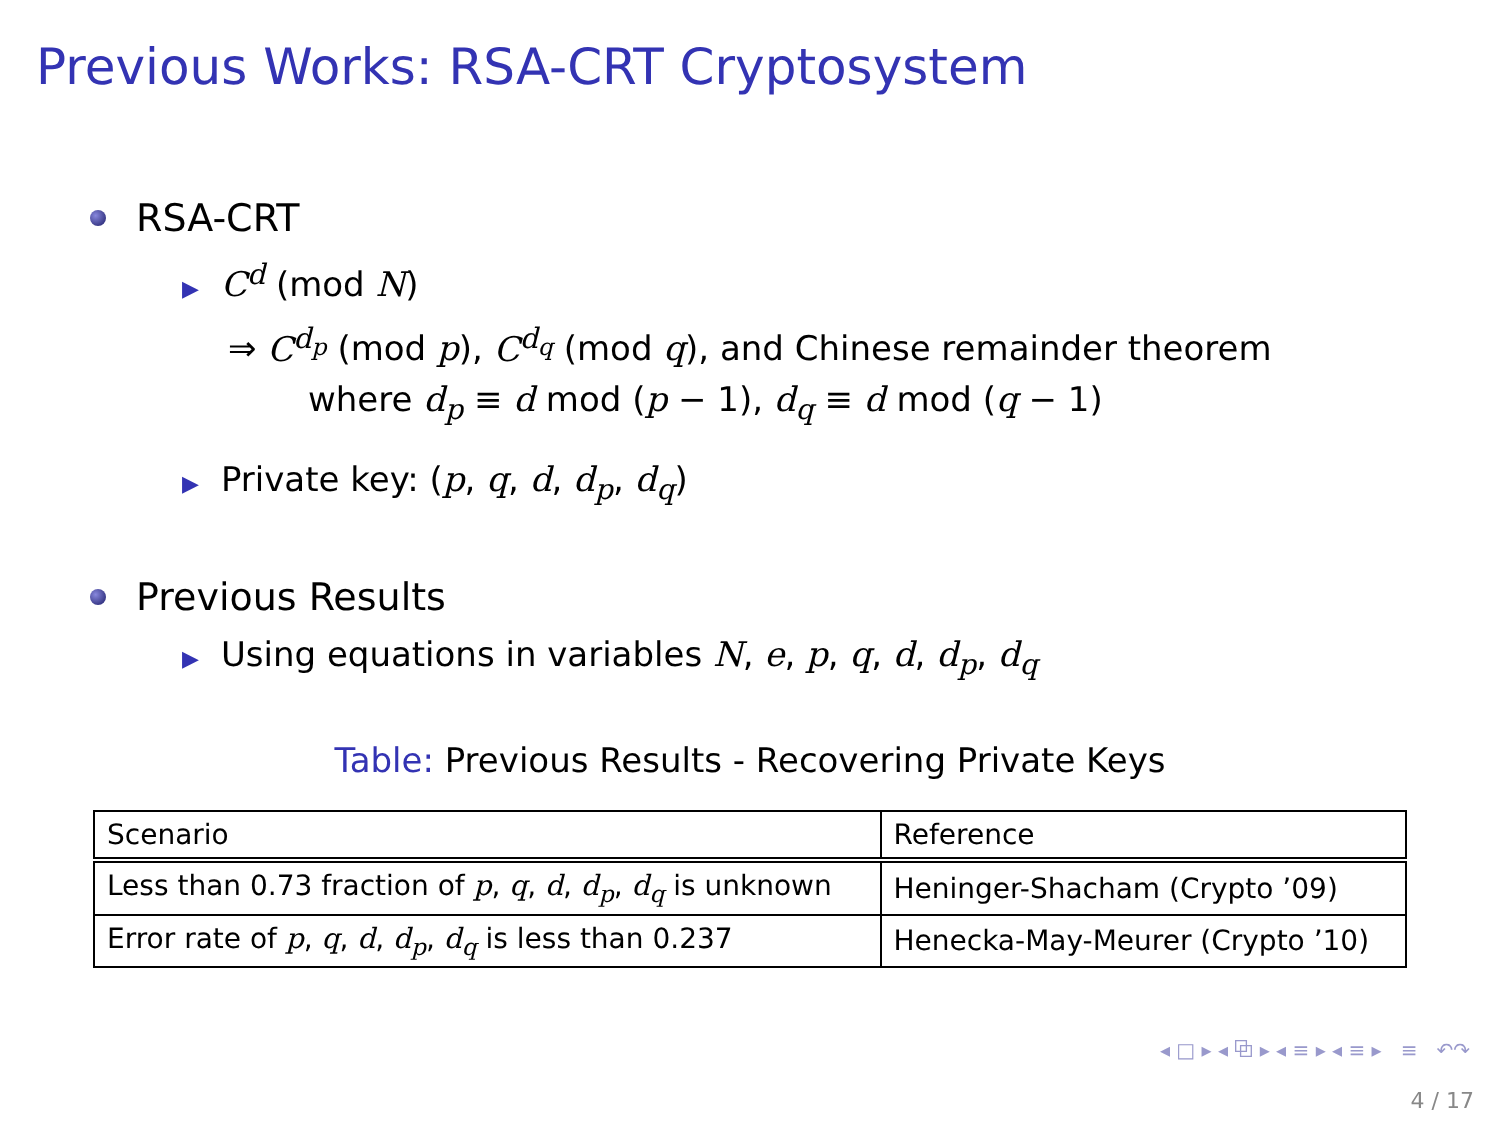Previous Works: RSA-CRT Cryptosystem
RSA-CRT
▶ C<sup>d</sup> (mod N)
⇒ C<sup>d<sub>p</sub></sup> (mod p), C<sup>d<sub>q</sub></sup> (mod q), and Chinese remainder theorem
where d<sub>p</sub> ≡ d mod (p − 1), d<sub>q</sub> ≡ d mod (q − 1)
▶ Private key: (p, q, d, d<sub>p</sub>, d<sub>q</sub>)
Previous Results
▶ Using equations in variables N, e, p, q, d, d<sub>p</sub>, d<sub>q</sub>
Table: Previous Results - Recovering Private Keys
| Scenario | Reference |
| Less than 0.73 fraction of p , q , d , d<sub>p</sub> , d<sub>q</sub> is unknown | Heninger-Shacham (Crypto ’09) |
| Error rate of p , q , d , d<sub>p</sub> , d<sub>q</sub> is less than 0.237 | Henecka-May-Meurer (Crypto ’10) |
◂ □ ▸ ◂ ⧉ ▸ ◂ ≡ ▸ ◂ ≡ ▸ ≡ ↶↷
4 / 17